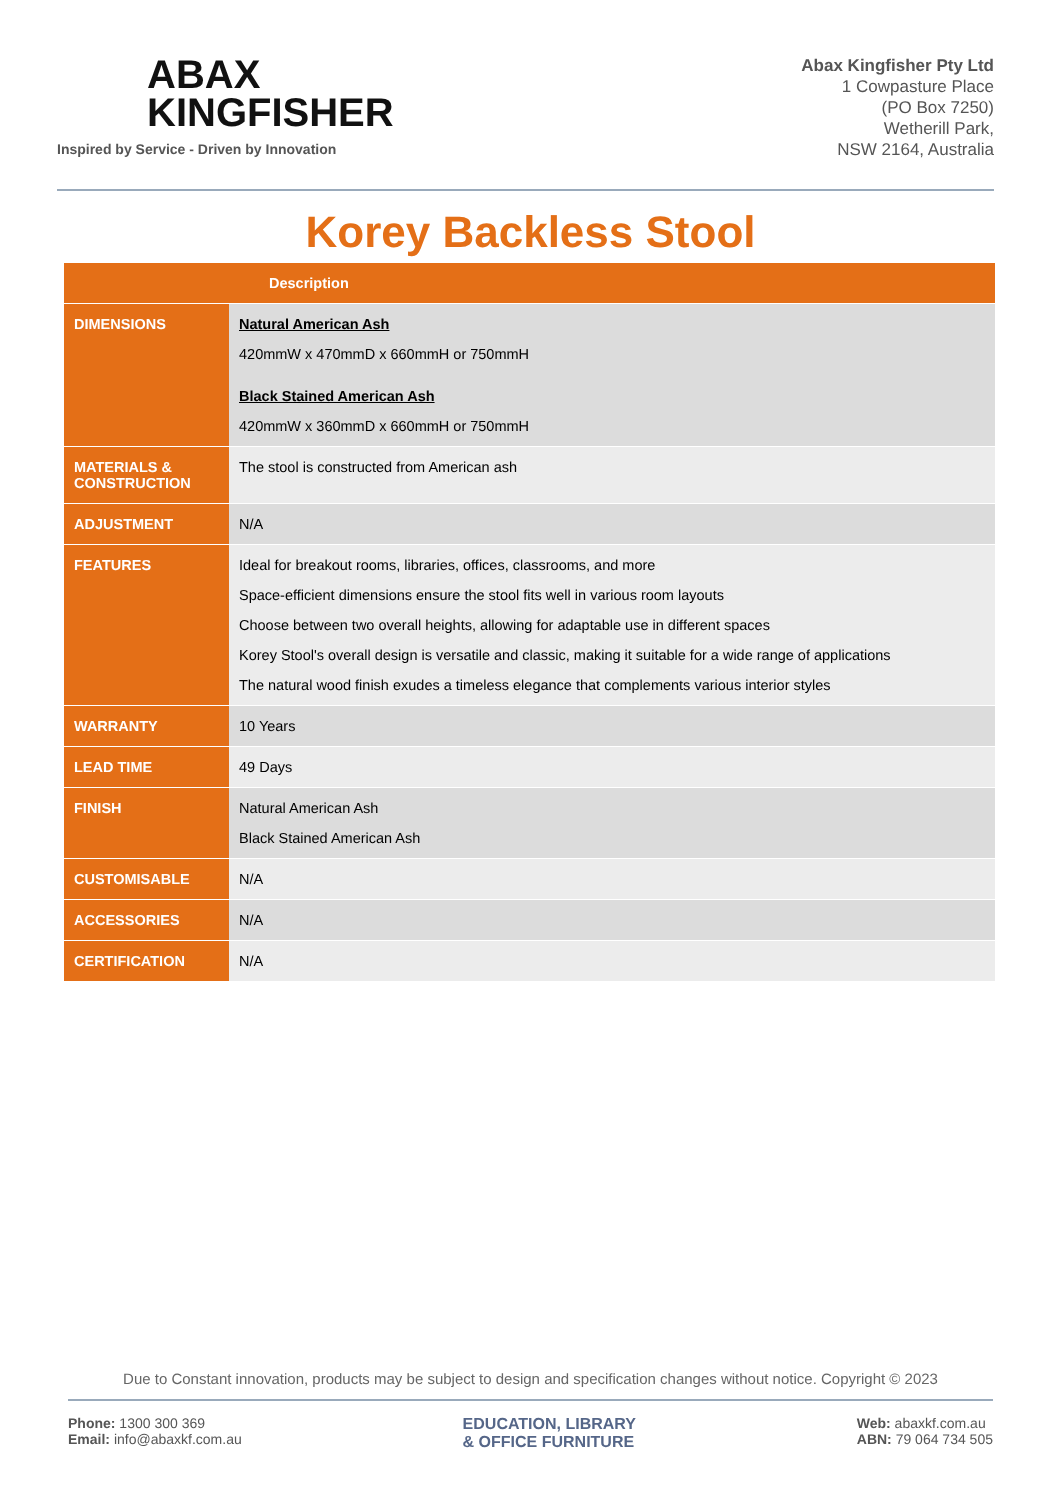ABAX
KINGFISHER
Inspired by Service - Driven by Innovation
Abax Kingfisher Pty Ltd
1 Cowpasture Place
(PO Box 7250)
Wetherill Park,
NSW 2164, Australia
Korey Backless Stool
| | Description |
| --- | --- |
| DIMENSIONS | Natural American Ash 420mmW x 470mmD x 660mmH or 750mmH Black Stained American Ash 420mmW x 360mmD x 660mmH or 750mmH |
| MATERIALS & CONSTRUCTION | The stool is constructed from American ash |
| ADJUSTMENT | N/A |
| FEATURES | Ideal for breakout rooms, libraries, offices, classrooms, and more Space-efficient dimensions ensure the stool fits well in various room layouts Choose between two overall heights, allowing for adaptable use in different spaces Korey Stool's overall design is versatile and classic, making it suitable for a wide range of applications The natural wood finish exudes a timeless elegance that complements various interior styles |
| WARRANTY | 10 Years |
| LEAD TIME | 49 Days |
| FINISH | Natural American Ash Black Stained American Ash |
| CUSTOMISABLE | N/A |
| ACCESSORIES | N/A |
| CERTIFICATION | N/A |
Due to Constant innovation, products may be subject to design and specification changes without notice. Copyright © 2023
Phone: 1300 300 369
Email: info@abaxkf.com.au
EDUCATION, LIBRARY
& OFFICE FURNITURE
Web: abaxkf.com.au
ABN: 79 064 734 505